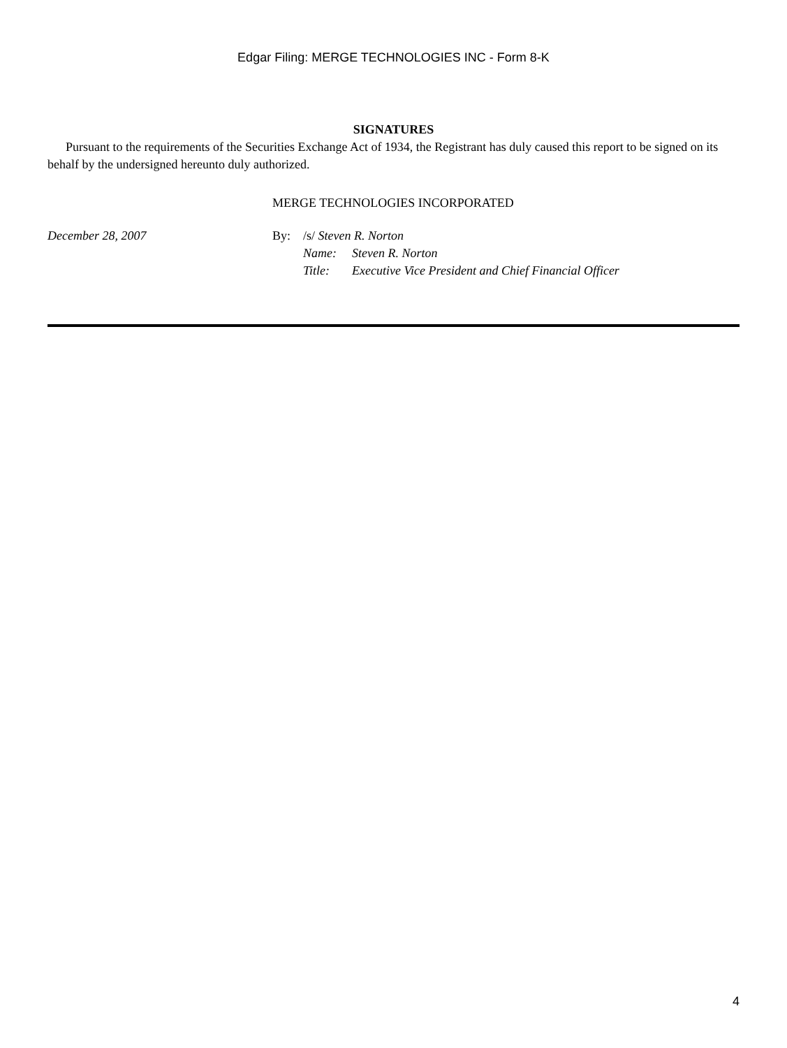Edgar Filing: MERGE TECHNOLOGIES INC - Form 8-K
SIGNATURES
Pursuant to the requirements of the Securities Exchange Act of 1934, the Registrant has duly caused this report to be signed on its behalf by the undersigned hereunto duly authorized.
MERGE TECHNOLOGIES INCORPORATED
| December 28, 2007 | By: | /s/ Steven R. Norton | |
| | | Name: | Steven R. Norton |
| | | Title: | Executive Vice President and Chief Financial Officer |
4